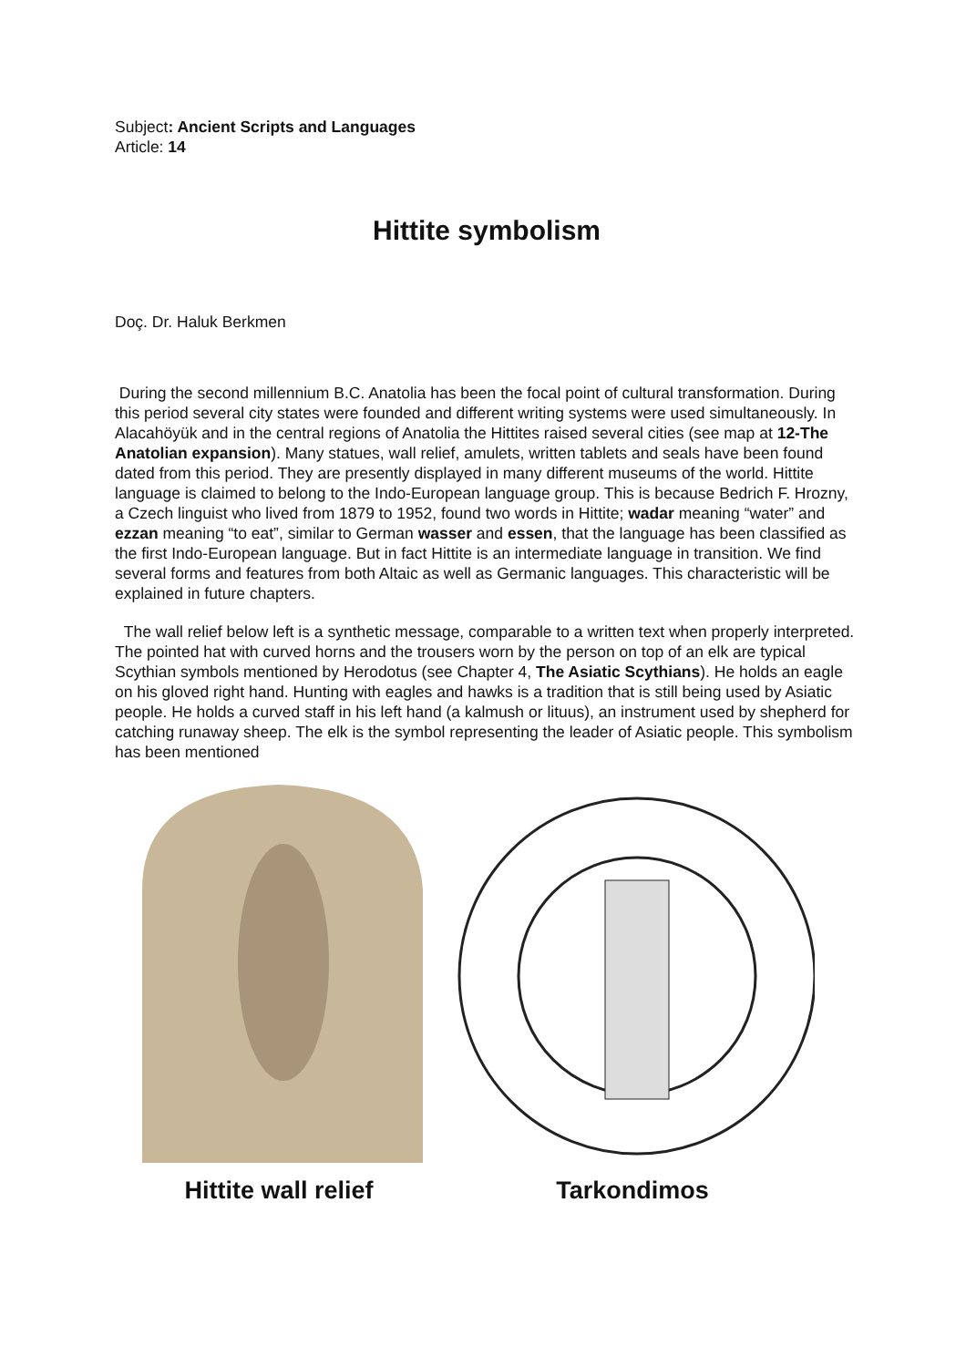Subject: Ancient Scripts and Languages
Article: 14
Hittite symbolism
Doç. Dr. Haluk Berkmen
During the second millennium B.C. Anatolia has been the focal point of cultural transformation. During this period several city states were founded and different writing systems were used simultaneously. In Alacahöyük and in the central regions of Anatolia the Hittites raised several cities (see map at 12-The Anatolian expansion). Many statues, wall relief, amulets, written tablets and seals have been found dated from this period. They are presently displayed in many different museums of the world. Hittite language is claimed to belong to the Indo-European language group. This is because Bedrich F. Hrozny, a Czech linguist who lived from 1879 to 1952, found two words in Hittite; wadar meaning “water” and ezzan meaning “to eat”, similar to German wasser and essen, that the language has been classified as the first Indo-European language. But in fact Hittite is an intermediate language in transition. We find several forms and features from both Altaic as well as Germanic languages. This characteristic will be explained in future chapters.
The wall relief below left is a synthetic message, comparable to a written text when properly interpreted. The pointed hat with curved horns and the trousers worn by the person on top of an elk are typical Scythian symbols mentioned by Herodotus (see Chapter 4, The Asiatic Scythians). He holds an eagle on his gloved right hand. Hunting with eagles and hawks is a tradition that is still being used by Asiatic people. He holds a curved staff in his left hand (a kalmush or lituus), an instrument used by shepherd for catching runaway sheep. The elk is the symbol representing the leader of Asiatic people. This symbolism has been mentioned
Hittite wall relief Tarkondimos